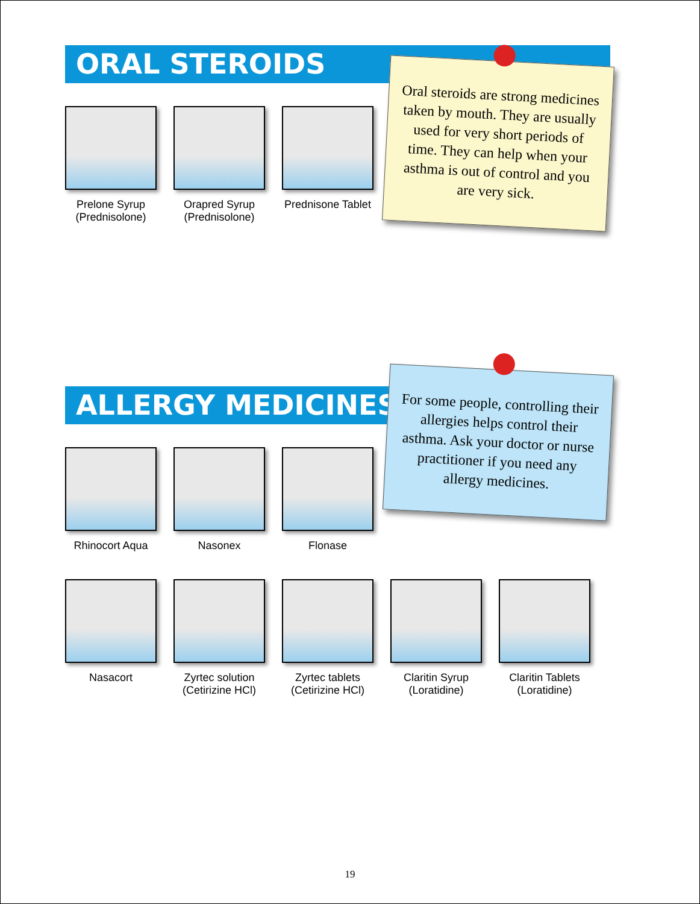ORAL STEROIDS
Prelone Syrup
(Prednisolone)
Orapred Syrup
(Prednisolone)
Prednisone Tablet
Oral steroids are strong medicines taken by mouth. They are usually used for very short periods of time. They can help when your asthma is out of control and you are very sick.
ALLERGY MEDICINES
Rhinocort Aqua Nasonex Flonase
Nasacort Zyrtec solution
(Cetirizine HCl)
Zyrtec tablets
(Cetirizine HCl)
Claritin Syrup
(Loratidine)
Claritin Tablets
(Loratidine)
For some people, controlling their allergies helps control their asthma. Ask your doctor or nurse practitioner if you need any allergy medicines.
19